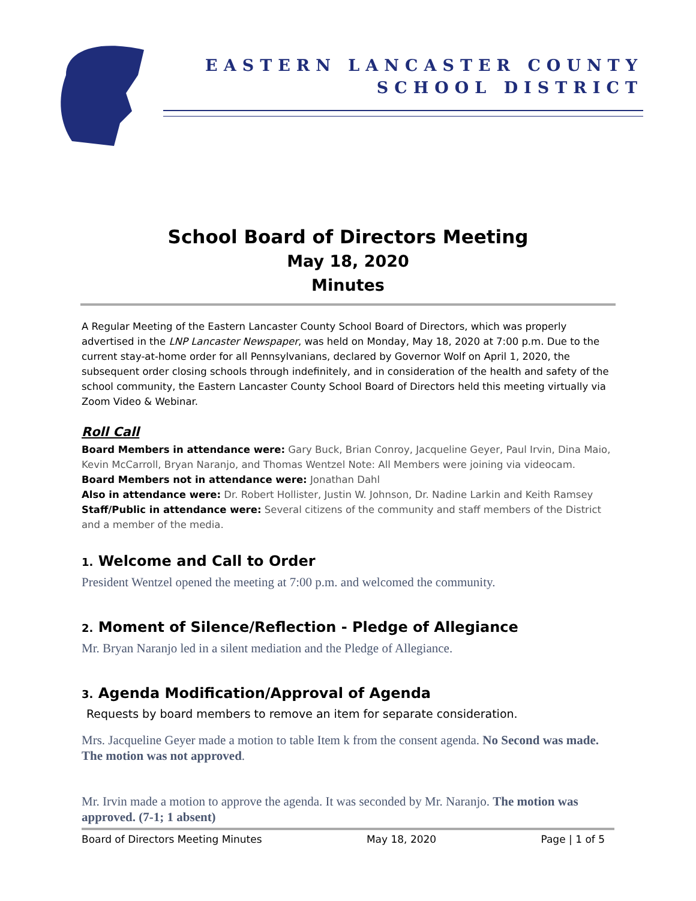EASTERN LANCASTER COUNTY
SCHOOL DISTRICT
School Board of Directors Meeting
May 18, 2020
Minutes
A Regular Meeting of the Eastern Lancaster County School Board of Directors, which was properly advertised in the LNP Lancaster Newspaper, was held on Monday, May 18, 2020 at 7:00 p.m. Due to the current stay-at-home order for all Pennsylvanians, declared by Governor Wolf on April 1, 2020, the subsequent order closing schools through indefinitely, and in consideration of the health and safety of the school community, the Eastern Lancaster County School Board of Directors held this meeting virtually via Zoom Video & Webinar.
Roll Call
Board Members in attendance were: Gary Buck, Brian Conroy, Jacqueline Geyer, Paul Irvin, Dina Maio, Kevin McCarroll, Bryan Naranjo, and Thomas Wentzel Note: All Members were joining via videocam.
Board Members not in attendance were: Jonathan Dahl
Also in attendance were: Dr. Robert Hollister, Justin W. Johnson, Dr. Nadine Larkin and Keith Ramsey
Staff/Public in attendance were: Several citizens of the community and staff members of the District and a member of the media.
1. Welcome and Call to Order
President Wentzel opened the meeting at 7:00 p.m. and welcomed the community.
2. Moment of Silence/Reflection - Pledge of Allegiance
Mr. Bryan Naranjo led in a silent mediation and the Pledge of Allegiance.
3. Agenda Modification/Approval of Agenda
Requests by board members to remove an item for separate consideration.
Mrs. Jacqueline Geyer made a motion to table Item k from the consent agenda. No Second was made. The motion was not approved.
Mr. Irvin made a motion to approve the agenda. It was seconded by Mr. Naranjo. The motion was approved. (7-1; 1 absent)
Board of Directors Meeting Minutes May 18, 2020 Page | 1 of 5